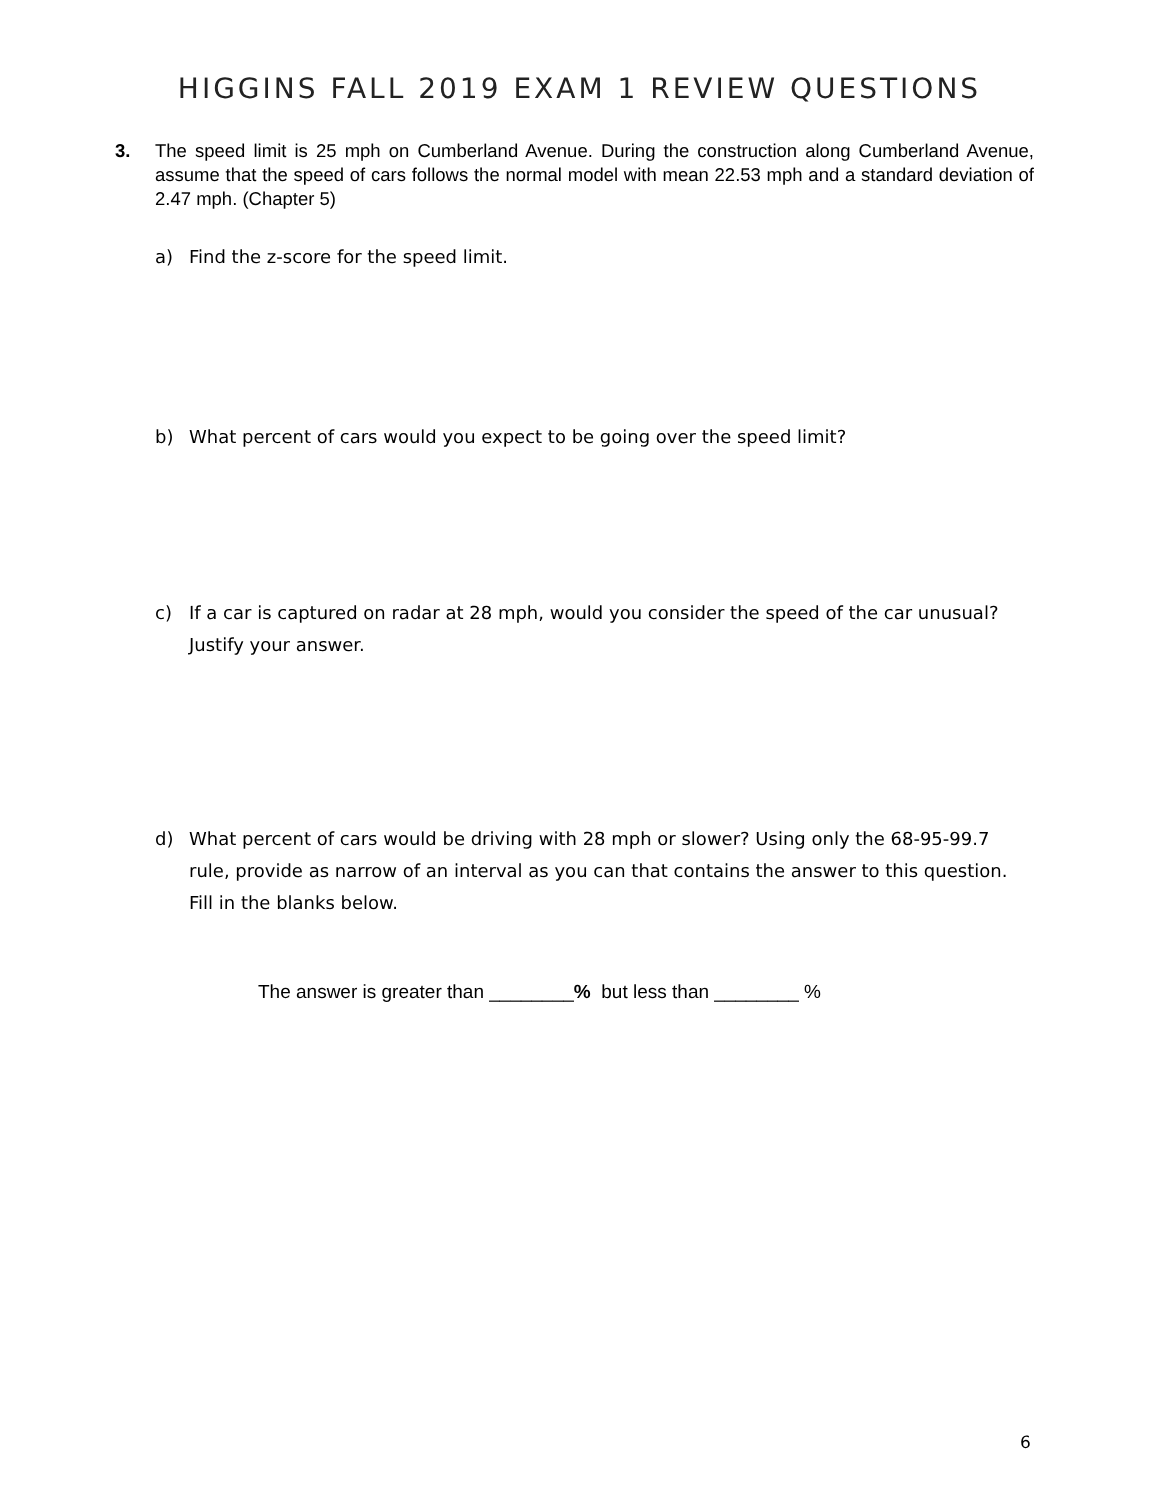HIGGINS FALL 2019 EXAM 1 REVIEW QUESTIONS
3. The speed limit is 25 mph on Cumberland Avenue. During the construction along Cumberland Avenue, assume that the speed of cars follows the normal model with mean 22.53 mph and a standard deviation of 2.47 mph. (Chapter 5)
a) Find the z-score for the speed limit.
b) What percent of cars would you expect to be going over the speed limit?
c) If a car is captured on radar at 28 mph, would you consider the speed of the car unusual? Justify your answer.
d) What percent of cars would be driving with 28 mph or slower? Using only the 68-95-99.7 rule, provide as narrow of an interval as you can that contains the answer to this question. Fill in the blanks below.
The answer is greater than ________% but less than ________ %
6